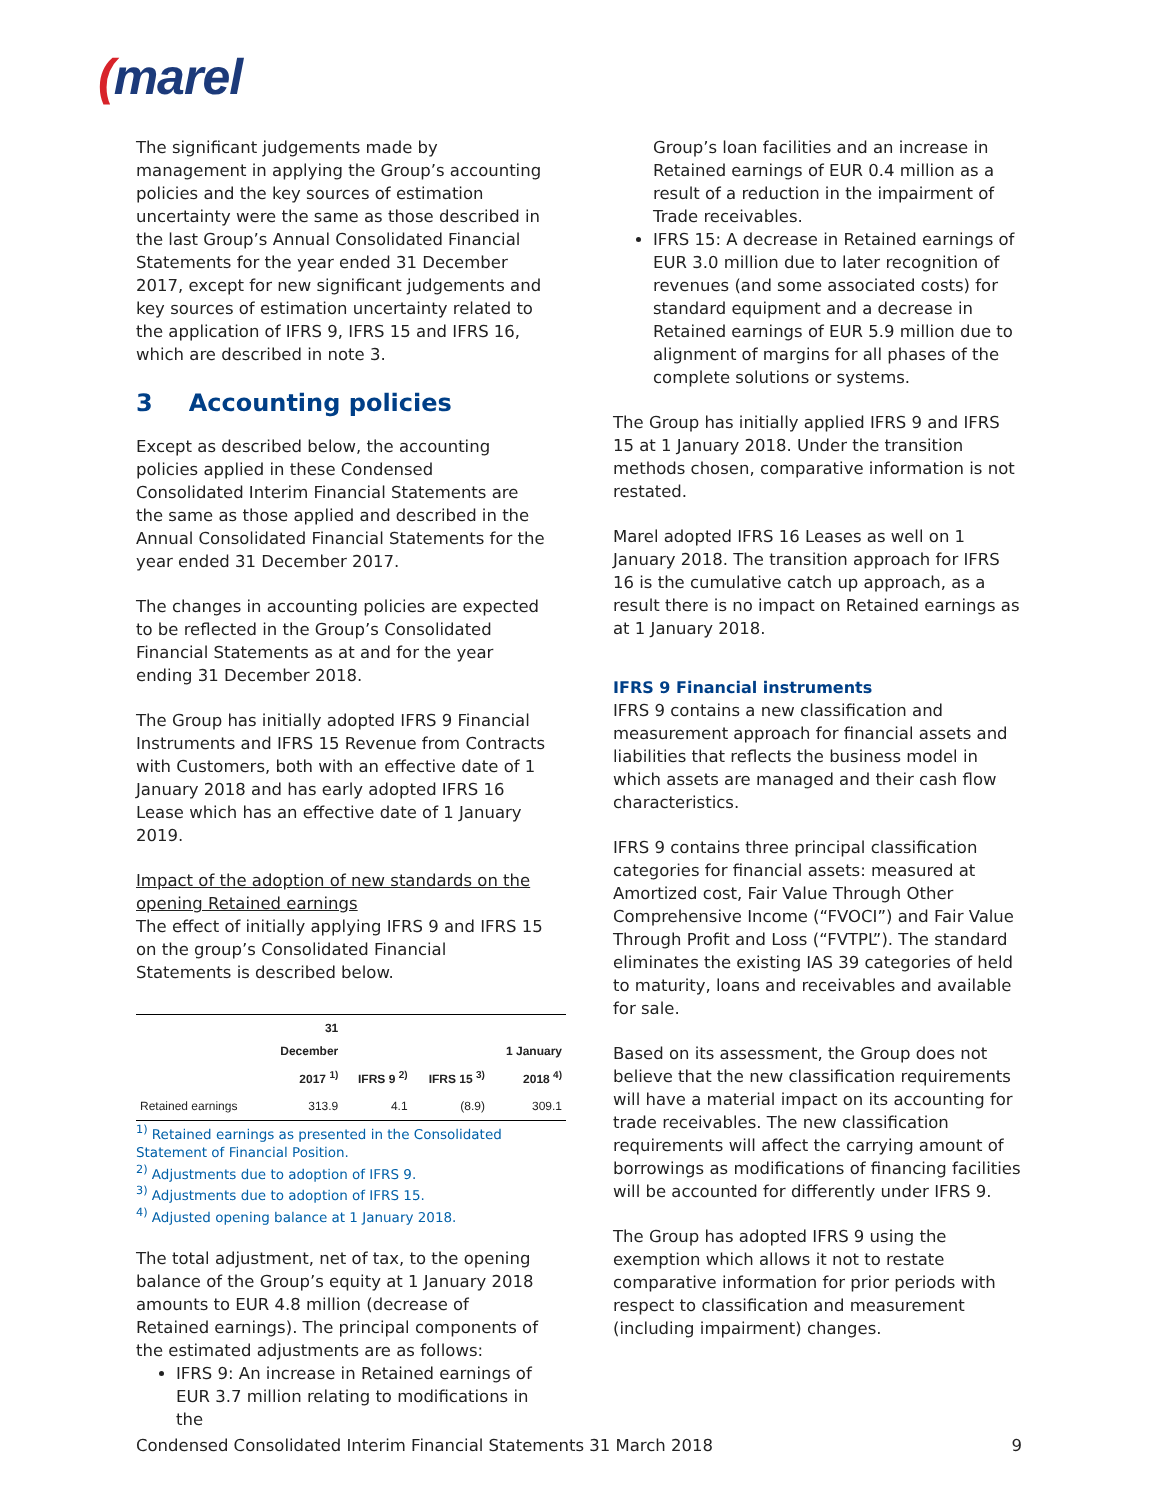(marel
The significant judgements made by management in applying the Group’s accounting policies and the key sources of estimation uncertainty were the same as those described in the last Group’s Annual Consolidated Financial Statements for the year ended 31 December 2017, except for new significant judgements and key sources of estimation uncertainty related to the application of IFRS 9, IFRS 15 and IFRS 16, which are described in note 3.
3 Accounting policies
Except as described below, the accounting policies applied in these Condensed Consolidated Interim Financial Statements are the same as those applied and described in the Annual Consolidated Financial Statements for the year ended 31 December 2017.
The changes in accounting policies are expected to be reflected in the Group’s Consolidated Financial Statements as at and for the year ending 31 December 2018.
The Group has initially adopted IFRS 9 Financial Instruments and IFRS 15 Revenue from Contracts with Customers, both with an effective date of 1 January 2018 and has early adopted IFRS 16 Lease which has an effective date of 1 January 2019.
Impact of the adoption of new standards on the opening Retained earnings
The effect of initially applying IFRS 9 and IFRS 15 on the group’s Consolidated Financial Statements is described below.
| | 31 December 2017 <sup>1)</sup> | IFRS 9 <sup>2)</sup> | IFRS 15 <sup>3)</sup> | 1 January 2018 <sup>4)</sup> |
| --- | --- | --- | --- | --- |
| Retained earnings | 313.9 | 4.1 | (8.9) | 309.1 |
<sup>1)</sup> Retained earnings as presented in the Consolidated Statement of Financial Position.
<sup>2)</sup> Adjustments due to adoption of IFRS 9.
<sup>3)</sup> Adjustments due to adoption of IFRS 15.
<sup>4)</sup> Adjusted opening balance at 1 January 2018.
The total adjustment, net of tax, to the opening balance of the Group’s equity at 1 January 2018 amounts to EUR 4.8 million (decrease of Retained earnings). The principal components of the estimated adjustments are as follows:
IFRS 9: An increase in Retained earnings of EUR 3.7 million relating to modifications in the
Group’s loan facilities and an increase in Retained earnings of EUR 0.4 million as a result of a reduction in the impairment of Trade receivables.
IFRS 15: A decrease in Retained earnings of EUR 3.0 million due to later recognition of revenues (and some associated costs) for standard equipment and a decrease in Retained earnings of EUR 5.9 million due to alignment of margins for all phases of the complete solutions or systems.
The Group has initially applied IFRS 9 and IFRS 15 at 1 January 2018. Under the transition methods chosen, comparative information is not restated.
Marel adopted IFRS 16 Leases as well on 1 January 2018. The transition approach for IFRS 16 is the cumulative catch up approach, as a result there is no impact on Retained earnings as at 1 January 2018.
IFRS 9 Financial instruments
IFRS 9 contains a new classification and measurement approach for financial assets and liabilities that reflects the business model in which assets are managed and their cash flow characteristics.
IFRS 9 contains three principal classification categories for financial assets: measured at Amortized cost, Fair Value Through Other Comprehensive Income (“FVOCI”) and Fair Value Through Profit and Loss (“FVTPL”). The standard eliminates the existing IAS 39 categories of held to maturity, loans and receivables and available for sale.
Based on its assessment, the Group does not believe that the new classification requirements will have a material impact on its accounting for trade receivables. The new classification requirements will affect the carrying amount of borrowings as modifications of financing facilities will be accounted for differently under IFRS 9.
The Group has adopted IFRS 9 using the exemption which allows it not to restate comparative information for prior periods with respect to classification and measurement (including impairment) changes.
Condensed Consolidated Interim Financial Statements 31 March 2018 9